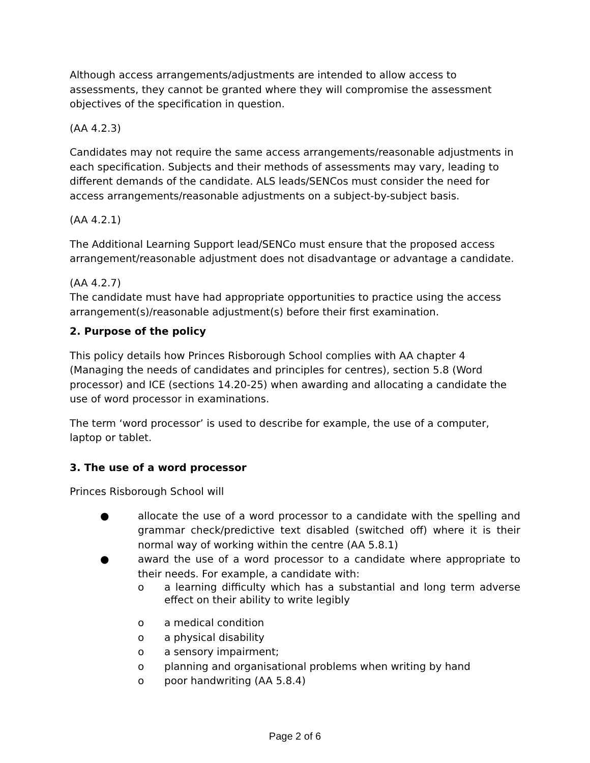Although access arrangements/adjustments are intended to allow access to assessments, they cannot be granted where they will compromise the assessment objectives of the specification in question.
(AA 4.2.3)
Candidates may not require the same access arrangements/reasonable adjustments in each specification. Subjects and their methods of assessments may vary, leading to different demands of the candidate. ALS leads/SENCos must consider the need for access arrangements/reasonable adjustments on a subject-by-subject basis.
(AA 4.2.1)
The Additional Learning Support lead/SENCo must ensure that the proposed access arrangement/reasonable adjustment does not disadvantage or advantage a candidate.
(AA 4.2.7)
The candidate must have had appropriate opportunities to practice using the access arrangement(s)/reasonable adjustment(s) before their first examination.
2. Purpose of the policy
This policy details how Princes Risborough School complies with AA chapter 4 (Managing the needs of candidates and principles for centres), section 5.8 (Word processor) and ICE (sections 14.20-25) when awarding and allocating a candidate the use of word processor in examinations.
The term ‘word processor’ is used to describe for example, the use of a computer, laptop or tablet.
3. The use of a word processor
Princes Risborough School will
● allocate the use of a word processor to a candidate with the spelling and grammar check/predictive text disabled (switched off) where it is their normal way of working within the centre (AA 5.8.1)
● award the use of a word processor to a candidate where appropriate to their needs. For example, a candidate with:
o a learning difficulty which has a substantial and long term adverse effect on their ability to write legibly
o a medical condition
o a physical disability
o a sensory impairment;
o planning and organisational problems when writing by hand
o poor handwriting (AA 5.8.4)
Page 2 of 6